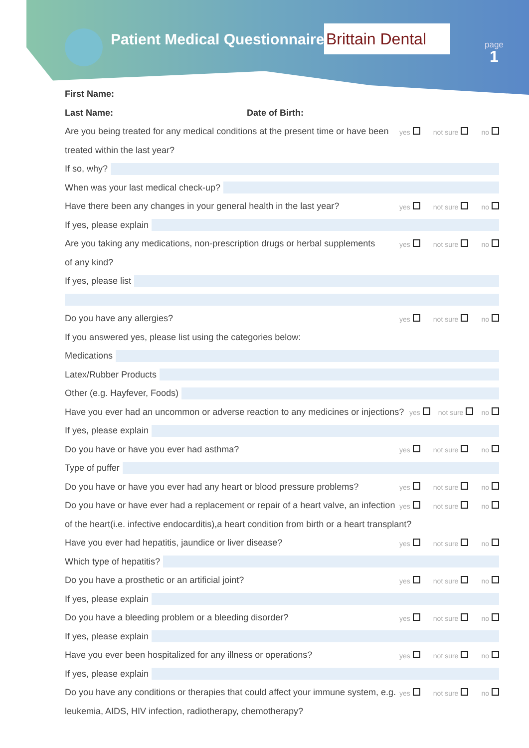Patient Medical Questionnaire
Brittain Dental
page
1
First Name:
Last Name: Date of Birth:
Are you being treated for any medical conditions at the present time or have been yes not sure no
treated within the last year?
If so, why?
When was your last medical check-up?
Have there been any changes in your general health in the last year? yes not sure no
If yes, please explain
Are you taking any medications, non-prescription drugs or herbal supplements yes not sure no
of any kind?
If yes, please list
Do you have any allergies? yes not sure no
If you answered yes, please list using the categories below:
Medications
Latex/Rubber Products
Other (e.g. Hayfever, Foods)
Have you ever had an uncommon or adverse reaction to any medicines or injections? yes not sure no
If yes, please explain
Do you have or have you ever had asthma? yes not sure no
Type of puffer
Do you have or have you ever had any heart or blood pressure problems? yes not sure no
Do you have or have ever had a replacement or repair of a heart valve, an infection yes not sure no
of the heart(i.e. infective endocarditis),a heart condition from birth or a heart transplant?
Have you ever had hepatitis, jaundice or liver disease? yes not sure no
Which type of hepatitis?
Do you have a prosthetic or an artificial joint? yes not sure no
If yes, please explain
Do you have a bleeding problem or a bleeding disorder? yes not sure no
If yes, please explain
Have you ever been hospitalized for any illness or operations? yes not sure no
If yes, please explain
Do you have any conditions or therapies that could affect your immune system, e.g. yes not sure no
leukemia, AIDS, HIV infection, radiotherapy, chemotherapy?